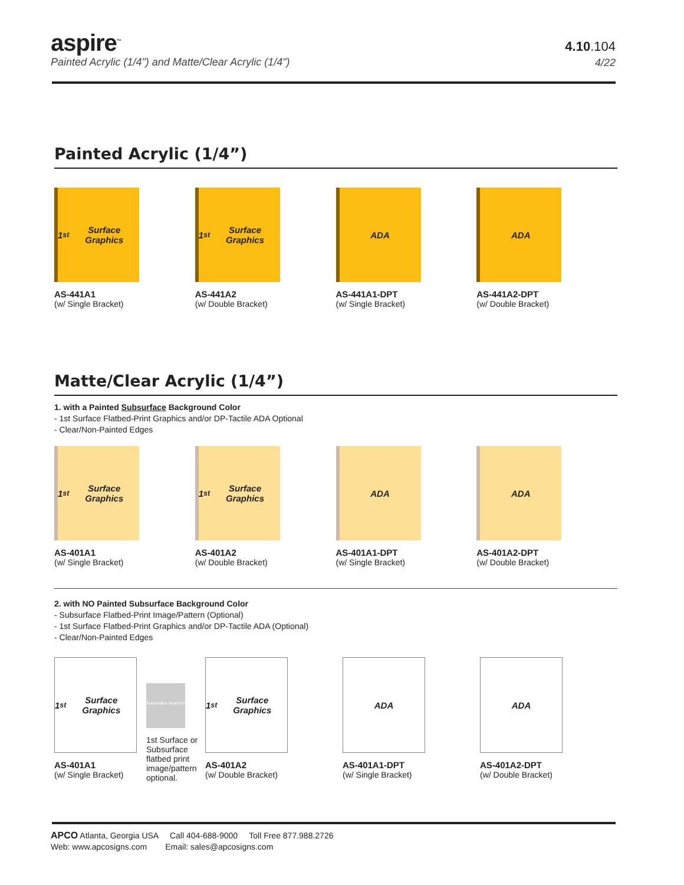aspire<sup>™</sup>
Painted Acrylic (1/4") and Matte/Clear Acrylic (1/4")
4.10.104
4/22
Painted Acrylic (1/4”)
1<sup>st</sup> Surface Graphics
AS-441A1
(w/ Single Bracket)
1<sup>st</sup> Surface Graphics
AS-441A2
(w/ Double Bracket)
ADA
AS-441A1-DPT
(w/ Single Bracket)
ADA
AS-441A2-DPT
(w/ Double Bracket)
Matte/Clear Acrylic (1/4”)
1. with a Painted Subsurface Background Color
- 1st Surface Flatbed-Print Graphics and/or DP-Tactile ADA Optional
- Clear/Non-Painted Edges
1<sup>st</sup> Surface Graphics
AS-401A1
(w/ Single Bracket)
1<sup>st</sup> Surface Graphics
AS-401A2
(w/ Double Bracket)
ADA
AS-401A1-DPT
(w/ Single Bracket)
ADA
AS-401A2-DPT
(w/ Double Bracket)
2. with NO Painted Subsurface Background Color
- Subsurface Flatbed-Print Image/Pattern (Optional)
- 1st Surface Flatbed-Print Graphics and/or DP-Tactile ADA (Optional)
- Clear/Non-Painted Edges
1<sup>st</sup> Surface Graphics
AS-401A1
(w/ Single Bracket)
Subsurface Graphics
1st Surface or Subsurface flatbed print image/pattern optional.
1<sup>st</sup> Surface Graphics
AS-401A2
(w/ Double Bracket)
ADA
AS-401A1-DPT
(w/ Single Bracket)
ADA
AS-401A2-DPT
(w/ Double Bracket)
APCO Atlanta, Georgia USA Call 404-688-9000 Toll Free 877.988.2726
Web: www.apcosigns.com Email: sales@apcosigns.com